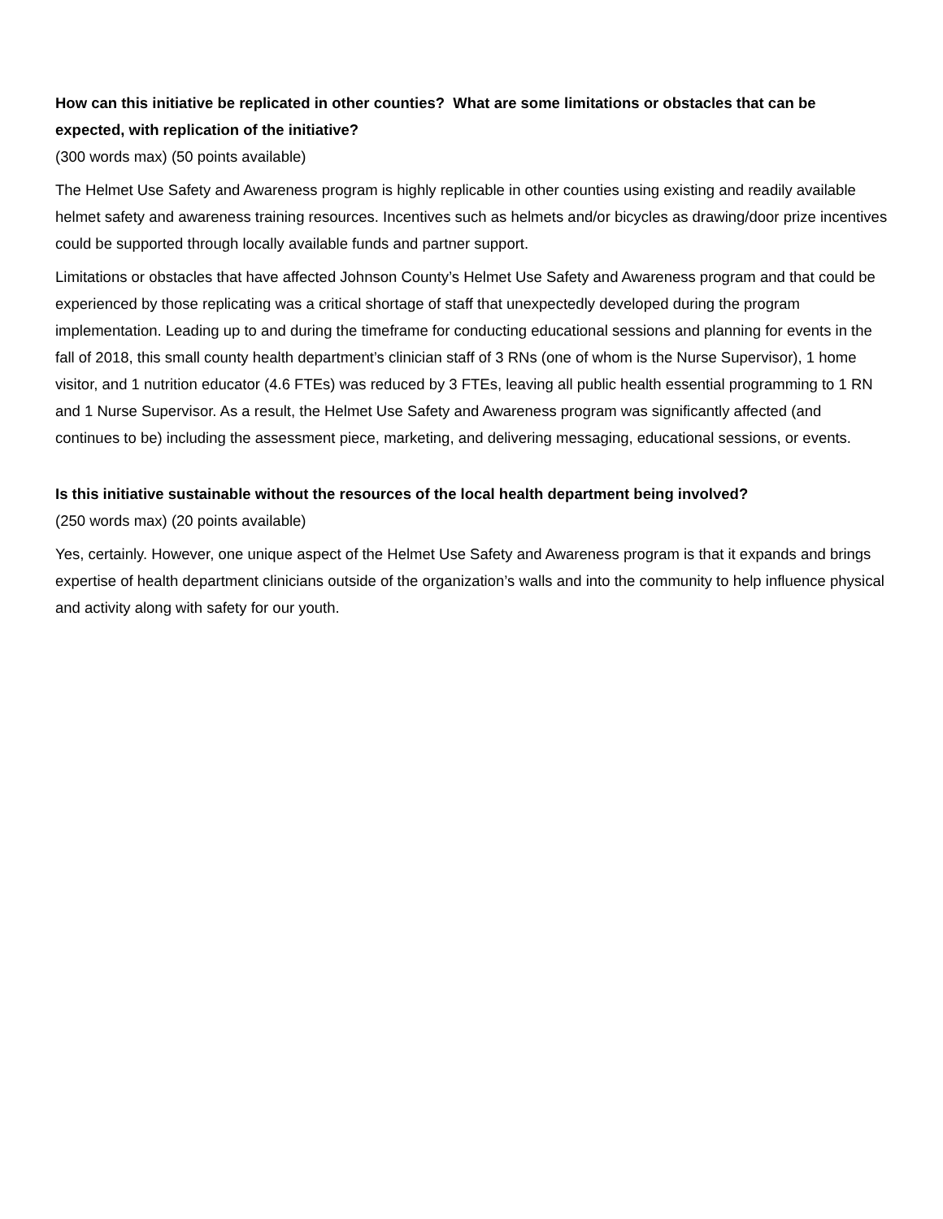How can this initiative be replicated in other counties? What are some limitations or obstacles that can be expected, with replication of the initiative?
(300 words max) (50 points available)
The Helmet Use Safety and Awareness program is highly replicable in other counties using existing and readily available helmet safety and awareness training resources. Incentives such as helmets and/or bicycles as drawing/door prize incentives could be supported through locally available funds and partner support.
Limitations or obstacles that have affected Johnson County’s Helmet Use Safety and Awareness program and that could be experienced by those replicating was a critical shortage of staff that unexpectedly developed during the program implementation. Leading up to and during the timeframe for conducting educational sessions and planning for events in the fall of 2018, this small county health department’s clinician staff of 3 RNs (one of whom is the Nurse Supervisor), 1 home visitor, and 1 nutrition educator (4.6 FTEs) was reduced by 3 FTEs, leaving all public health essential programming to 1 RN and 1 Nurse Supervisor. As a result, the Helmet Use Safety and Awareness program was significantly affected (and continues to be) including the assessment piece, marketing, and delivering messaging, educational sessions, or events.
Is this initiative sustainable without the resources of the local health department being involved?
(250 words max) (20 points available)
Yes, certainly. However, one unique aspect of the Helmet Use Safety and Awareness program is that it expands and brings expertise of health department clinicians outside of the organization’s walls and into the community to help influence physical and activity along with safety for our youth.